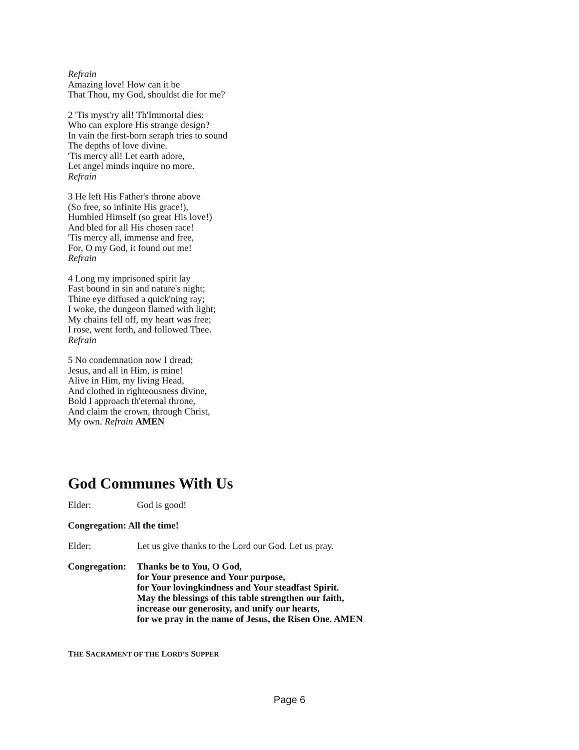Refrain
Amazing love! How can it be
That Thou, my God, shouldst die for me?
2 'Tis myst'ry all! Th'Immortal dies:
Who can explore His strange design?
In vain the first-born seraph tries to sound
The depths of love divine.
'Tis mercy all! Let earth adore,
Let angel minds inquire no more.
Refrain
3 He left His Father's throne above
(So free, so infinite His grace!),
Humbled Himself (so great His love!)
And bled for all His chosen race!
'Tis mercy all, immense and free,
For, O my God, it found out me!
Refrain
4 Long my imprisoned spirit lay
Fast bound in sin and nature's night;
Thine eye diffused a quick'ning ray;
I woke, the dungeon flamed with light;
My chains fell off, my heart was free;
I rose, went forth, and followed Thee.
Refrain
5 No condemnation now I dread;
Jesus, and all in Him, is mine!
Alive in Him, my living Head,
And clothed in righteousness divine,
Bold I approach th'eternal throne,
And claim the crown, through Christ,
My own. Refrain AMEN
God Communes With Us
Elder: God is good!
Congregation: All the time!
Elder: Let us give thanks to the Lord our God. Let us pray.
Congregation: Thanks be to You, O God,
for Your presence and Your purpose,
for Your lovingkindness and Your steadfast Spirit.
May the blessings of this table strengthen our faith,
increase our generosity, and unify our hearts,
for we pray in the name of Jesus, the Risen One. AMEN
THE SACRAMENT OF THE LORD’S SUPPER
Page 6